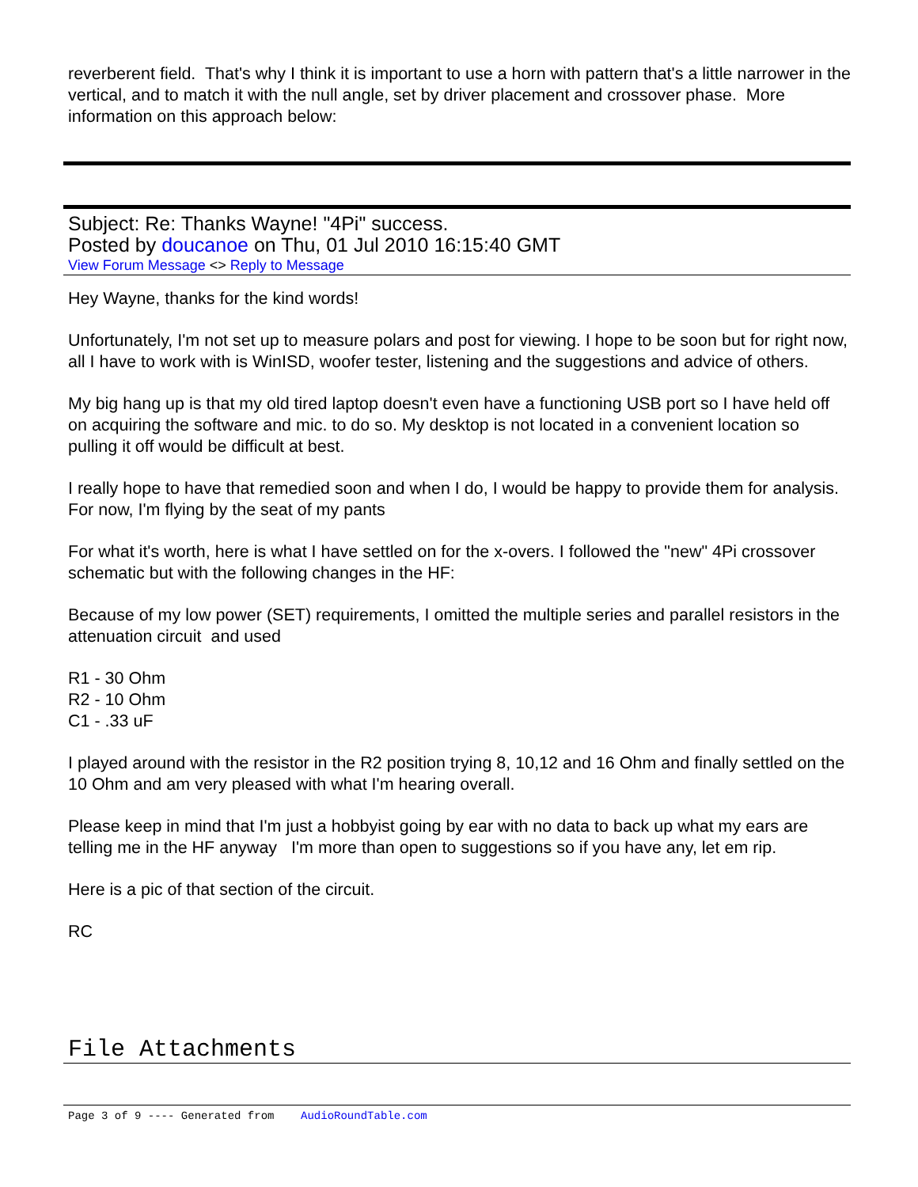reverberent field. That's why I think it is important to use a horn with pattern that's a little narrower in the vertical, and to match it with the null angle, set by driver placement and crossover phase. More information on this approach below:
Subject: Re: Thanks Wayne! "4Pi" success.
Posted by doucanoe on Thu, 01 Jul 2010 16:15:40 GMT
View Forum Message <> Reply to Message
Hey Wayne, thanks for the kind words!
Unfortunately, I'm not set up to measure polars and post for viewing. I hope to be soon but for right now, all I have to work with is WinISD, woofer tester, listening and the suggestions and advice of others.
My big hang up is that my old tired laptop doesn't even have a functioning USB port so I have held off on acquiring the software and mic. to do so. My desktop is not located in a convenient location so pulling it off would be difficult at best.
I really hope to have that remedied soon and when I do, I would be happy to provide them for analysis. For now, I'm flying by the seat of my pants
For what it's worth, here is what I have settled on for the x-overs. I followed the "new" 4Pi crossover schematic but with the following changes in the HF:
Because of my low power (SET) requirements, I omitted the multiple series and parallel resistors in the attenuation circuit and used
R1 - 30 Ohm
R2 - 10 Ohm
C1 - .33 uF
I played around with the resistor in the R2 position trying 8, 10,12 and 16 Ohm and finally settled on the 10 Ohm and am very pleased with what I'm hearing overall.
Please keep in mind that I'm just a hobbyist going by ear with no data to back up what my ears are telling me in the HF anyway I'm more than open to suggestions so if you have any, let em rip.
Here is a pic of that section of the circuit.
RC
File Attachments
Page 3 of 9 ---- Generated from AudioRoundTable.com